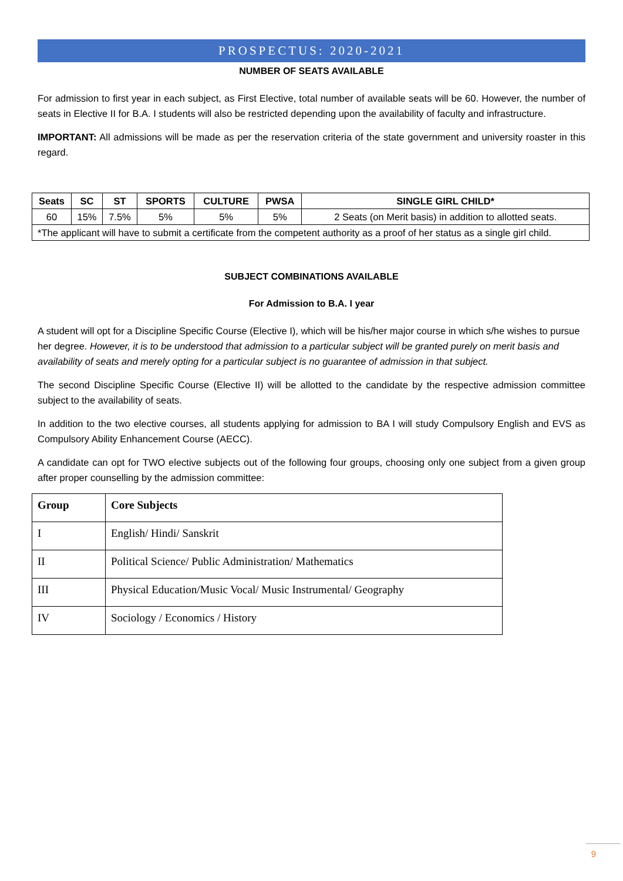PROSPECTUS: 2020-2021
NUMBER OF SEATS AVAILABLE
For admission to first year in each subject, as First Elective, total number of available seats will be 60. However, the number of seats in Elective II for B.A. I students will also be restricted depending upon the availability of faculty and infrastructure.
IMPORTANT: All admissions will be made as per the reservation criteria of the state government and university roaster in this regard.
| Seats | SC | ST | SPORTS | CULTURE | PWSA | SINGLE GIRL CHILD* |
| --- | --- | --- | --- | --- | --- | --- |
| 60 | 15% | 7.5% | 5% | 5% | 5% | 2 Seats (on Merit basis) in addition to allotted seats. |
| *The applicant will have to submit a certificate from the competent authority as a proof of her status as a single girl child. | | | | | | |
SUBJECT COMBINATIONS AVAILABLE
For Admission to B.A. I year
A student will opt for a Discipline Specific Course (Elective I), which will be his/her major course in which s/he wishes to pursue her degree. However, it is to be understood that admission to a particular subject will be granted purely on merit basis and availability of seats and merely opting for a particular subject is no guarantee of admission in that subject.
The second Discipline Specific Course (Elective II) will be allotted to the candidate by the respective admission committee subject to the availability of seats.
In addition to the two elective courses, all students applying for admission to BA I will study Compulsory English and EVS as Compulsory Ability Enhancement Course (AECC).
A candidate can opt for TWO elective subjects out of the following four groups, choosing only one subject from a given group after proper counselling by the admission committee:
| Group | Core Subjects |
| --- | --- |
| I | English/ Hindi/ Sanskrit |
| II | Political Science/ Public Administration/ Mathematics |
| III | Physical Education/Music Vocal/ Music Instrumental/ Geography |
| IV | Sociology / Economics / History |
9